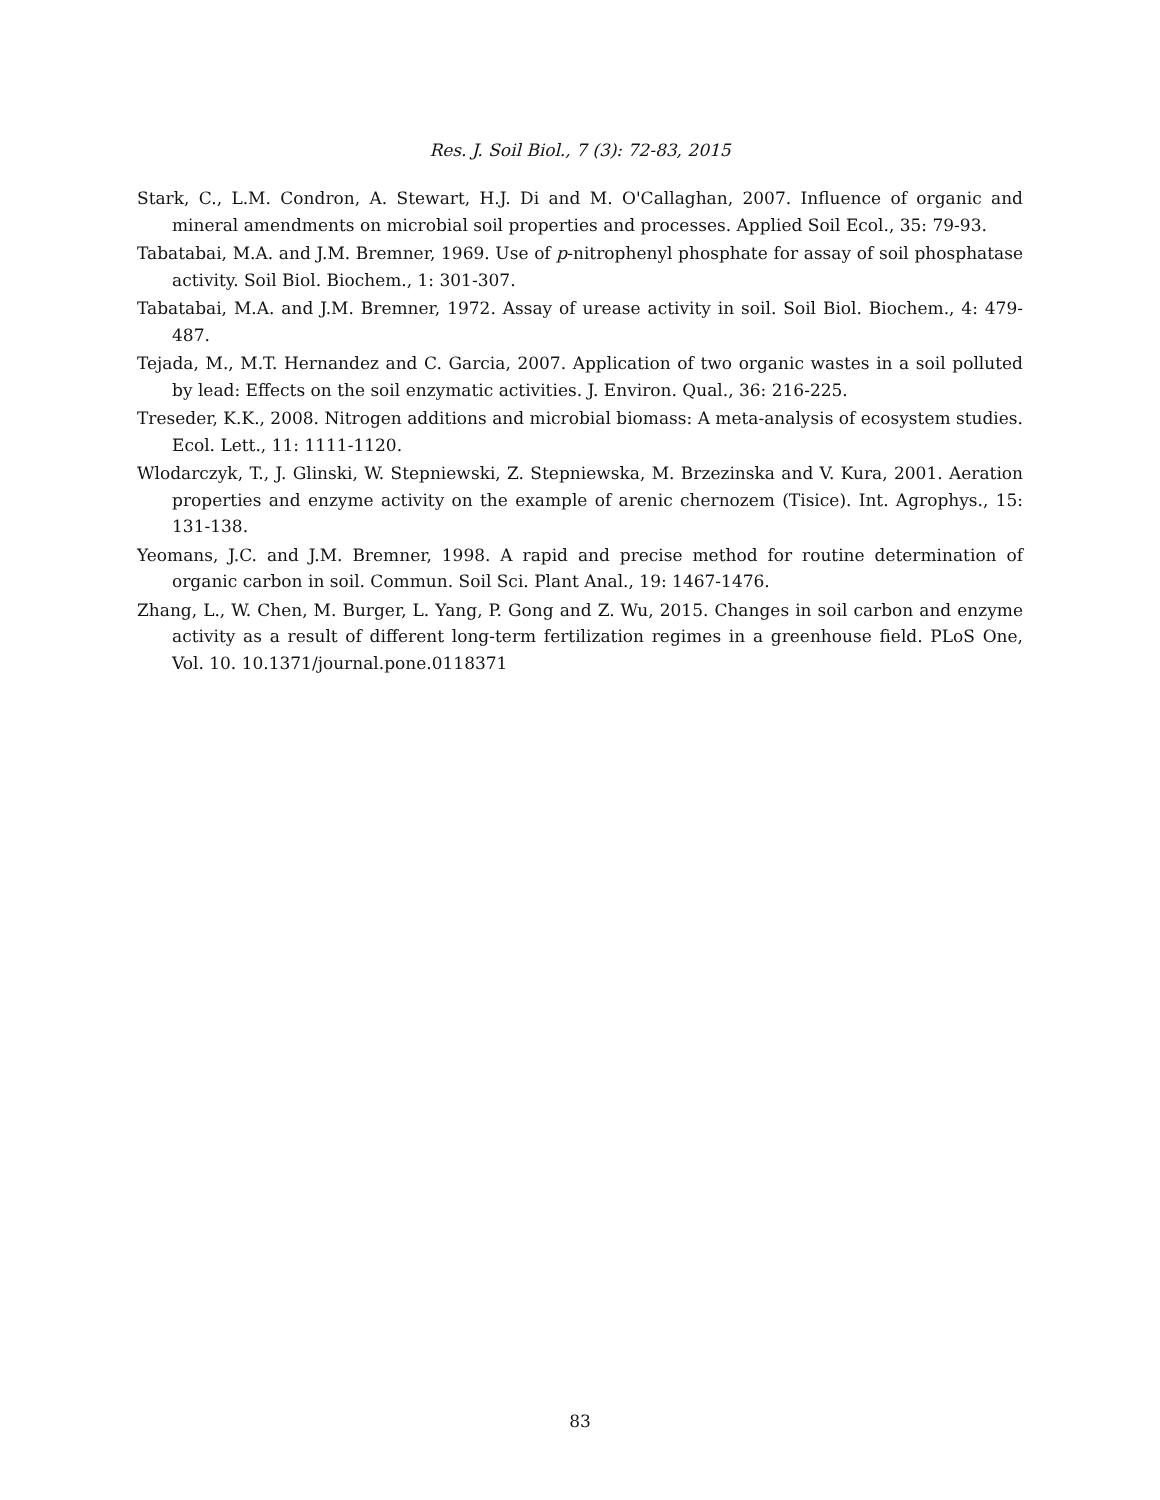Res. J. Soil Biol., 7 (3): 72-83, 2015
Stark, C., L.M. Condron, A. Stewart, H.J. Di and M. O'Callaghan, 2007. Influence of organic and mineral amendments on microbial soil properties and processes. Applied Soil Ecol., 35: 79-93.
Tabatabai, M.A. and J.M. Bremner, 1969. Use of p-nitrophenyl phosphate for assay of soil phosphatase activity. Soil Biol. Biochem., 1: 301-307.
Tabatabai, M.A. and J.M. Bremner, 1972. Assay of urease activity in soil. Soil Biol. Biochem., 4: 479-487.
Tejada, M., M.T. Hernandez and C. Garcia, 2007. Application of two organic wastes in a soil polluted by lead: Effects on the soil enzymatic activities. J. Environ. Qual., 36: 216-225.
Treseder, K.K., 2008. Nitrogen additions and microbial biomass: A meta-analysis of ecosystem studies. Ecol. Lett., 11: 1111-1120.
Wlodarczyk, T., J. Glinski, W. Stepniewski, Z. Stepniewska, M. Brzezinska and V. Kura, 2001. Aeration properties and enzyme activity on the example of arenic chernozem (Tisice). Int. Agrophys., 15: 131-138.
Yeomans, J.C. and J.M. Bremner, 1998. A rapid and precise method for routine determination of organic carbon in soil. Commun. Soil Sci. Plant Anal., 19: 1467-1476.
Zhang, L., W. Chen, M. Burger, L. Yang, P. Gong and Z. Wu, 2015. Changes in soil carbon and enzyme activity as a result of different long-term fertilization regimes in a greenhouse field. PLoS One, Vol. 10. 10.1371/journal.pone.0118371
83